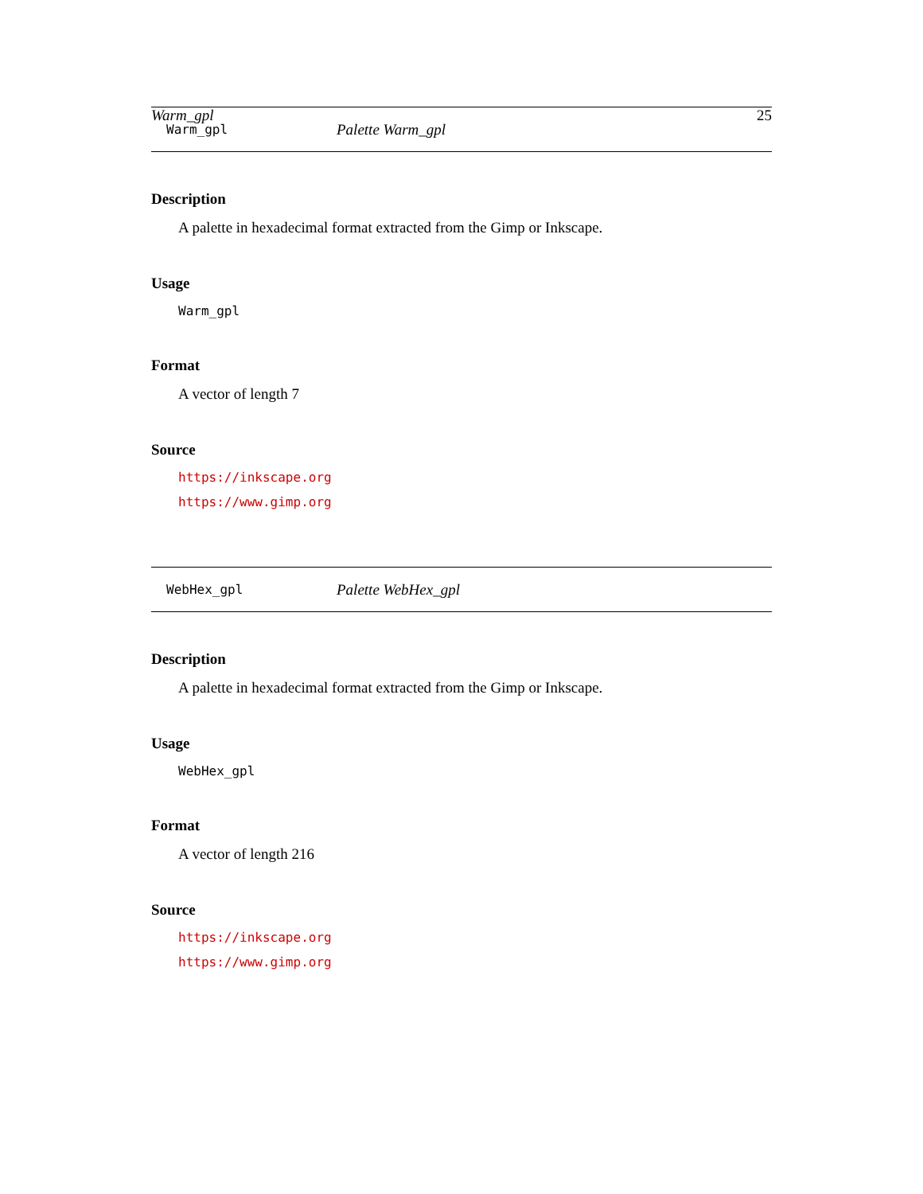Warm_gpl 25
Warm_gpl Palette Warm_gpl
Description
A palette in hexadecimal format extracted from the Gimp or Inkscape.
Usage
Warm_gpl
Format
A vector of length 7
Source
https://inkscape.org
https://www.gimp.org
WebHex_gpl Palette WebHex_gpl
Description
A palette in hexadecimal format extracted from the Gimp or Inkscape.
Usage
WebHex_gpl
Format
A vector of length 216
Source
https://inkscape.org
https://www.gimp.org